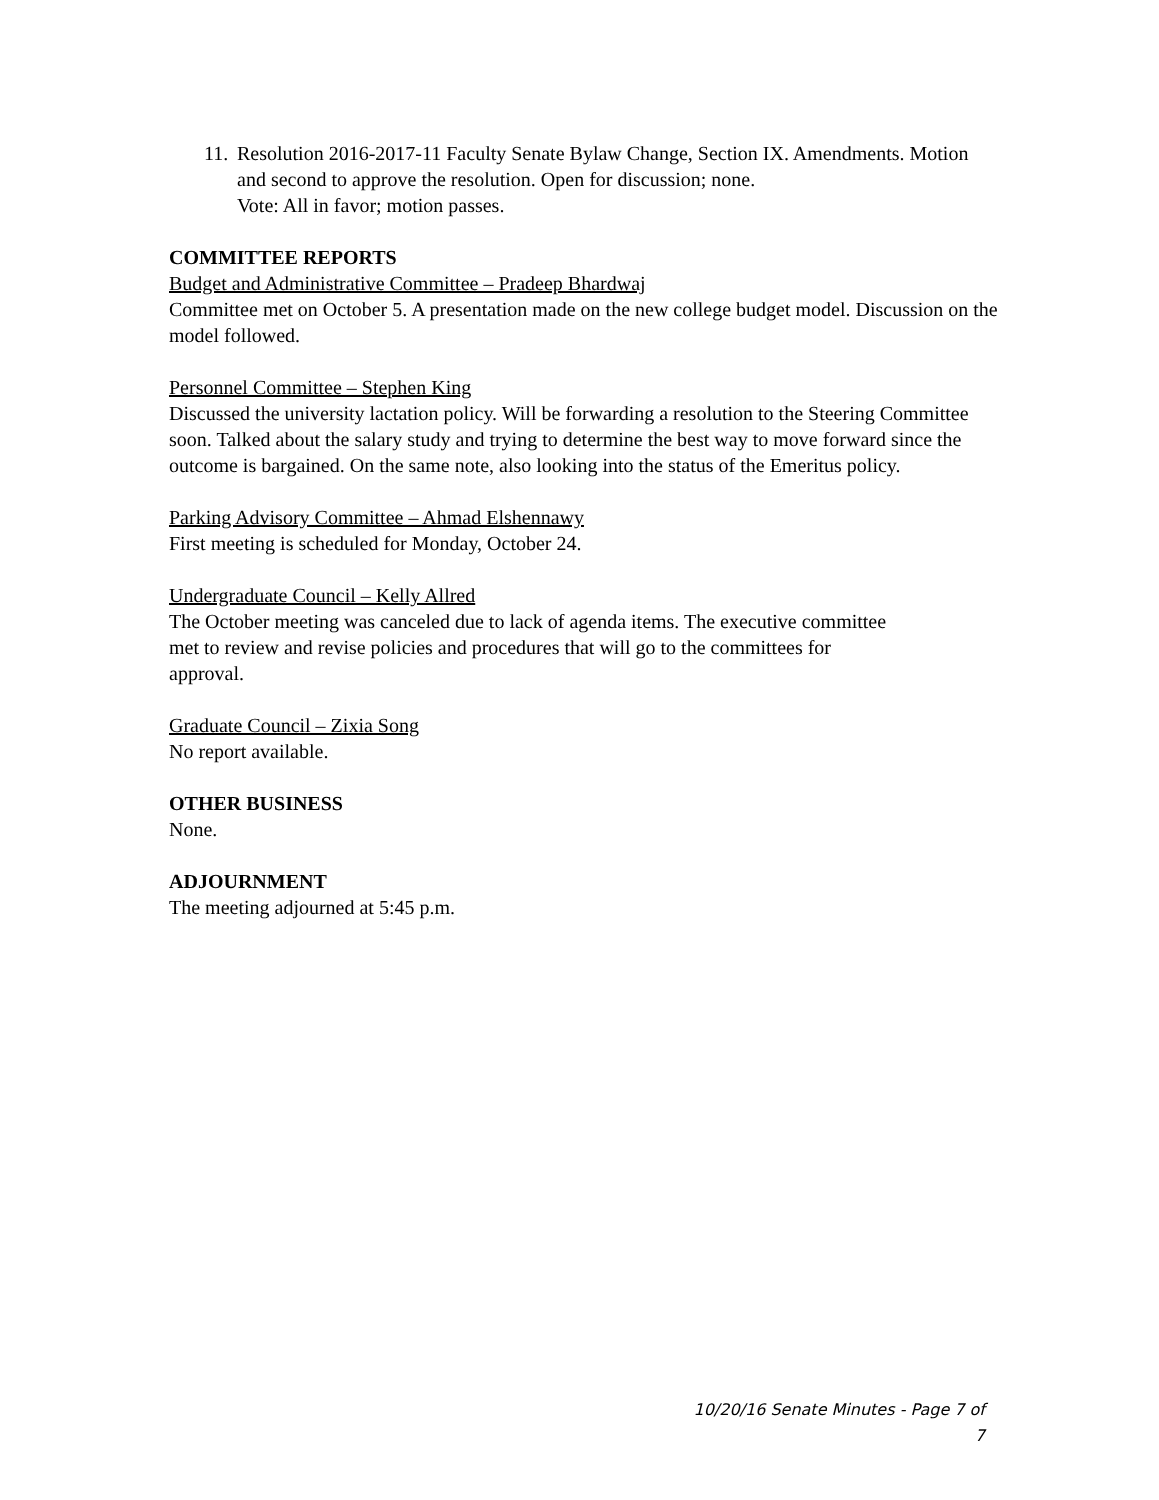11.
Resolution 2016-2017-11 Faculty Senate Bylaw Change, Section IX. Amendments. Motion and second to approve the resolution. Open for discussion; none.
Vote: All in favor; motion passes.
COMMITTEE REPORTS
Budget and Administrative Committee – Pradeep Bhardwaj
Committee met on October 5. A presentation made on the new college budget model. Discussion on the model followed.
Personnel Committee – Stephen King
Discussed the university lactation policy. Will be forwarding a resolution to the Steering Committee soon. Talked about the salary study and trying to determine the best way to move forward since the outcome is bargained. On the same note, also looking into the status of the Emeritus policy.
Parking Advisory Committee – Ahmad Elshennawy
First meeting is scheduled for Monday, October 24.
Undergraduate Council – Kelly Allred
The October meeting was canceled due to lack of agenda items. The executive committee met to review and revise policies and procedures that will go to the committees for approval.
Graduate Council – Zixia Song
No report available.
OTHER BUSINESS
None.
ADJOURNMENT
The meeting adjourned at 5:45 p.m.
10/20/16 Senate Minutes - Page 7 of 7